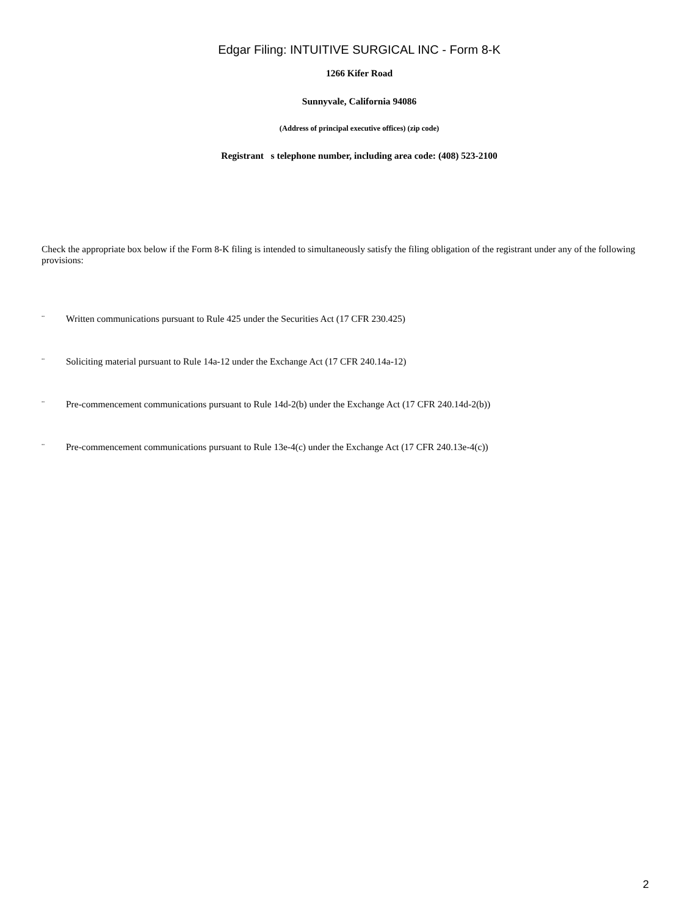Edgar Filing: INTUITIVE SURGICAL INC - Form 8-K
1266 Kifer Road
Sunnyvale, California 94086
(Address of principal executive offices) (zip code)
Registrant s telephone number, including area code: (408) 523-2100
Check the appropriate box below if the Form 8-K filing is intended to simultaneously satisfy the filing obligation of the registrant under any of the following provisions:
¨ Written communications pursuant to Rule 425 under the Securities Act (17 CFR 230.425)
¨ Soliciting material pursuant to Rule 14a-12 under the Exchange Act (17 CFR 240.14a-12)
¨ Pre-commencement communications pursuant to Rule 14d-2(b) under the Exchange Act (17 CFR 240.14d-2(b))
¨ Pre-commencement communications pursuant to Rule 13e-4(c) under the Exchange Act (17 CFR 240.13e-4(c))
2